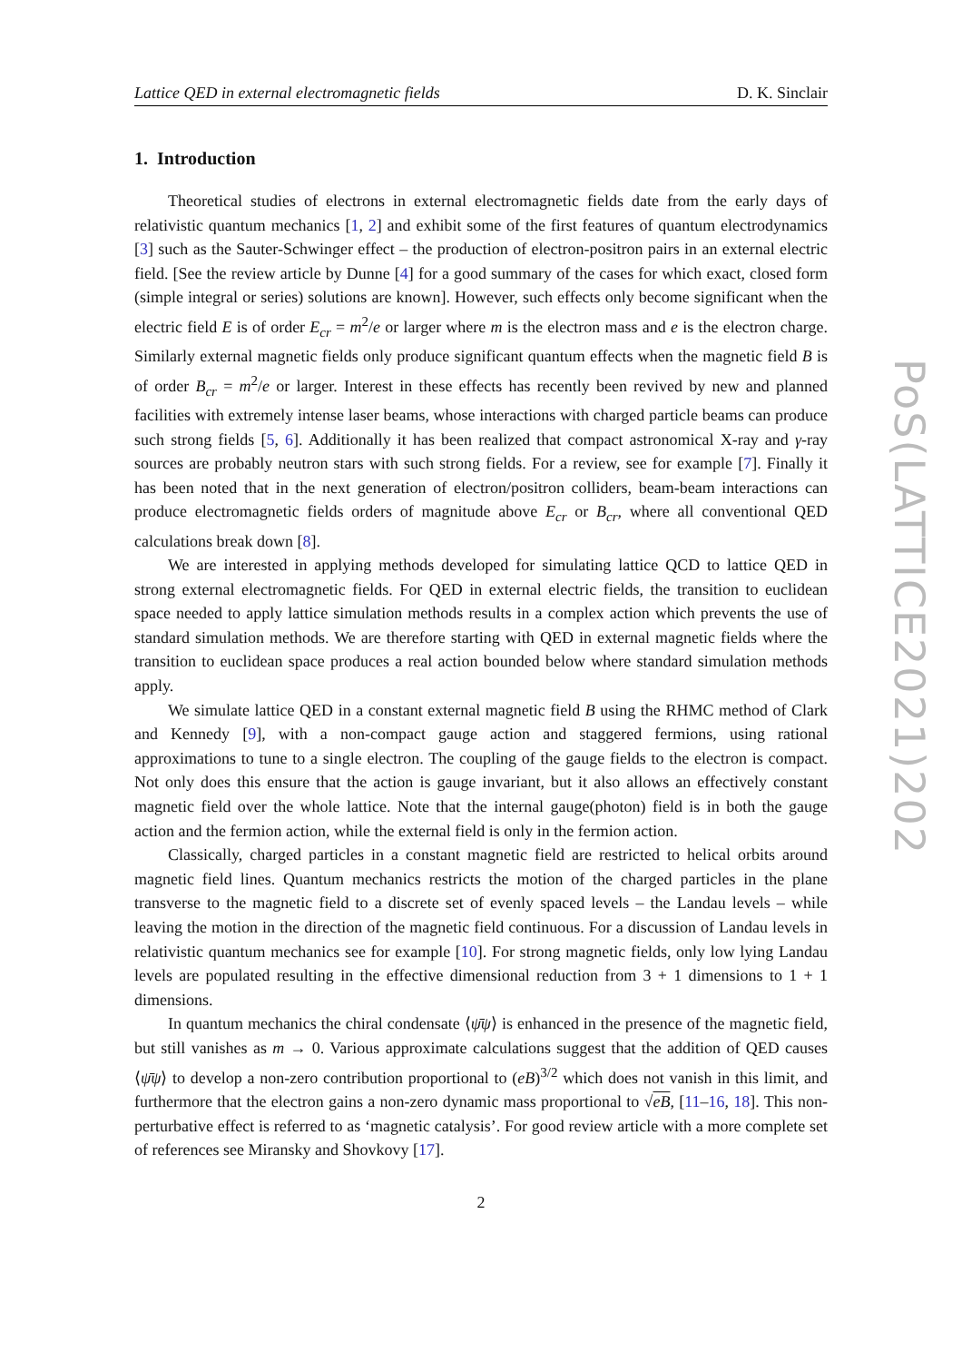Lattice QED in external electromagnetic fields D. K. Sinclair
1. Introduction
Theoretical studies of electrons in external electromagnetic fields date from the early days of relativistic quantum mechanics [1, 2] and exhibit some of the first features of quantum electrodynamics [3] such as the Sauter-Schwinger effect – the production of electron-positron pairs in an external electric field. [See the review article by Dunne [4] for a good summary of the cases for which exact, closed form (simple integral or series) solutions are known]. However, such effects only become significant when the electric field E is of order E<sub>cr</sub> = m<sup>2</sup>/e or larger where m is the electron mass and e is the electron charge. Similarly external magnetic fields only produce significant quantum effects when the magnetic field B is of order B<sub>cr</sub> = m<sup>2</sup>/e or larger. Interest in these effects has recently been revived by new and planned facilities with extremely intense laser beams, whose interactions with charged particle beams can produce such strong fields [5, 6]. Additionally it has been realized that compact astronomical X-ray and γ-ray sources are probably neutron stars with such strong fields. For a review, see for example [7]. Finally it has been noted that in the next generation of electron/positron colliders, beam-beam interactions can produce electromagnetic fields orders of magnitude above E<sub>cr</sub> or B<sub>cr</sub>, where all conventional QED calculations break down [8].
We are interested in applying methods developed for simulating lattice QCD to lattice QED in strong external electromagnetic fields. For QED in external electric fields, the transition to euclidean space needed to apply lattice simulation methods results in a complex action which prevents the use of standard simulation methods. We are therefore starting with QED in external magnetic fields where the transition to euclidean space produces a real action bounded below where standard simulation methods apply.
We simulate lattice QED in a constant external magnetic field B using the RHMC method of Clark and Kennedy [9], with a non-compact gauge action and staggered fermions, using rational approximations to tune to a single electron. The coupling of the gauge fields to the electron is compact. Not only does this ensure that the action is gauge invariant, but it also allows an effectively constant magnetic field over the whole lattice. Note that the internal gauge(photon) field is in both the gauge action and the fermion action, while the external field is only in the fermion action.
Classically, charged particles in a constant magnetic field are restricted to helical orbits around magnetic field lines. Quantum mechanics restricts the motion of the charged particles in the plane transverse to the magnetic field to a discrete set of evenly spaced levels – the Landau levels – while leaving the motion in the direction of the magnetic field continuous. For a discussion of Landau levels in relativistic quantum mechanics see for example [10]. For strong magnetic fields, only low lying Landau levels are populated resulting in the effective dimensional reduction from 3 + 1 dimensions to 1 + 1 dimensions.
In quantum mechanics the chiral condensate ⟨ψ̄ψ⟩ is enhanced in the presence of the magnetic field, but still vanishes as m → 0. Various approximate calculations suggest that the addition of QED causes ⟨ψ̄ψ⟩ to develop a non-zero contribution proportional to (eB)<sup>3/2</sup> which does not vanish in this limit, and furthermore that the electron gains a non-zero dynamic mass proportional to √eB, [11–16, 18]. This non-perturbative effect is referred to as ‘magnetic catalysis’. For good review article with a more complete set of references see Miransky and Shovkovy [17].
2
PoS(LATTICE2021)202